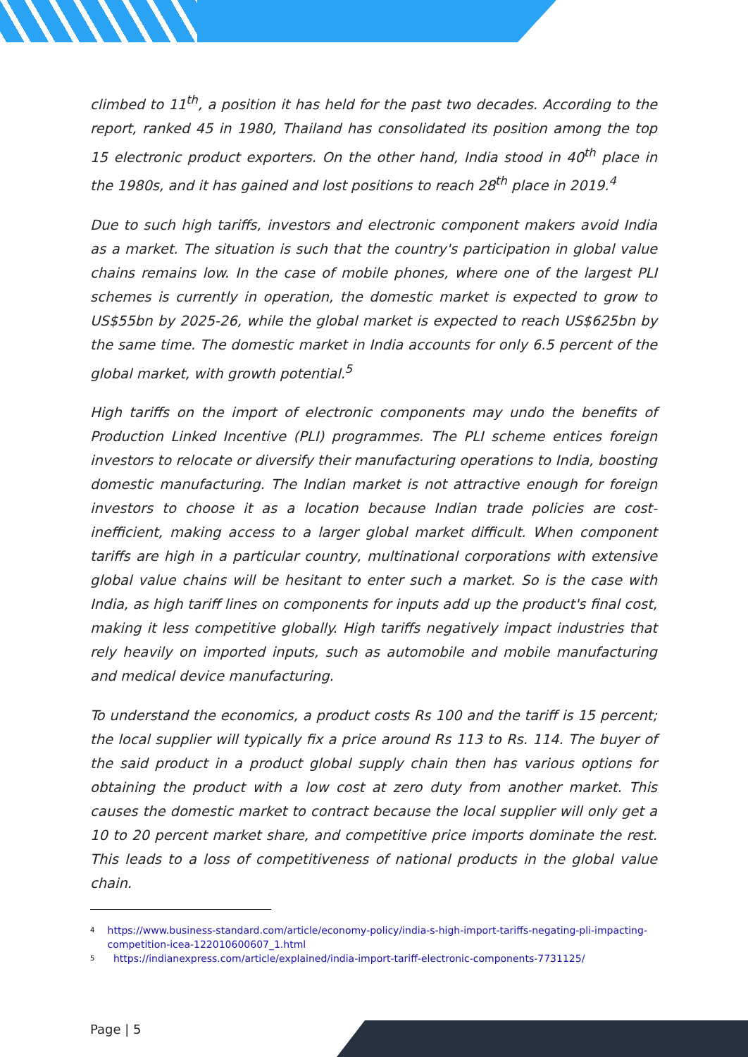climbed to 11<sup>th</sup>, a position it has held for the past two decades. According to the report, ranked 45 in 1980, Thailand has consolidated its position among the top 15 electronic product exporters. On the other hand, India stood in 40<sup>th</sup> place in the 1980s, and it has gained and lost positions to reach 28<sup>th</sup> place in 2019.<sup>4</sup>
Due to such high tariffs, investors and electronic component makers avoid India as a market. The situation is such that the country's participation in global value chains remains low. In the case of mobile phones, where one of the largest PLI schemes is currently in operation, the domestic market is expected to grow to US$55bn by 2025-26, while the global market is expected to reach US$625bn by the same time. The domestic market in India accounts for only 6.5 percent of the global market, with growth potential.<sup>5</sup>
High tariffs on the import of electronic components may undo the benefits of Production Linked Incentive (PLI) programmes. The PLI scheme entices foreign investors to relocate or diversify their manufacturing operations to India, boosting domestic manufacturing. The Indian market is not attractive enough for foreign investors to choose it as a location because Indian trade policies are cost-inefficient, making access to a larger global market difficult. When component tariffs are high in a particular country, multinational corporations with extensive global value chains will be hesitant to enter such a market. So is the case with India, as high tariff lines on components for inputs add up the product's final cost, making it less competitive globally. High tariffs negatively impact industries that rely heavily on imported inputs, such as automobile and mobile manufacturing and medical device manufacturing.
To understand the economics, a product costs Rs 100 and the tariff is 15 percent; the local supplier will typically fix a price around Rs 113 to Rs. 114. The buyer of the said product in a product global supply chain then has various options for obtaining the product with a low cost at zero duty from another market. This causes the domestic market to contract because the local supplier will only get a 10 to 20 percent market share, and competitive price imports dominate the rest. This leads to a loss of competitiveness of national products in the global value chain.
4 https://www.business-standard.com/article/economy-policy/india-s-high-import-tariffs-negating-pli-impacting-competition-icea-122010600607_1.html
5 https://indianexpress.com/article/explained/india-import-tariff-electronic-components-7731125/
Page | 5